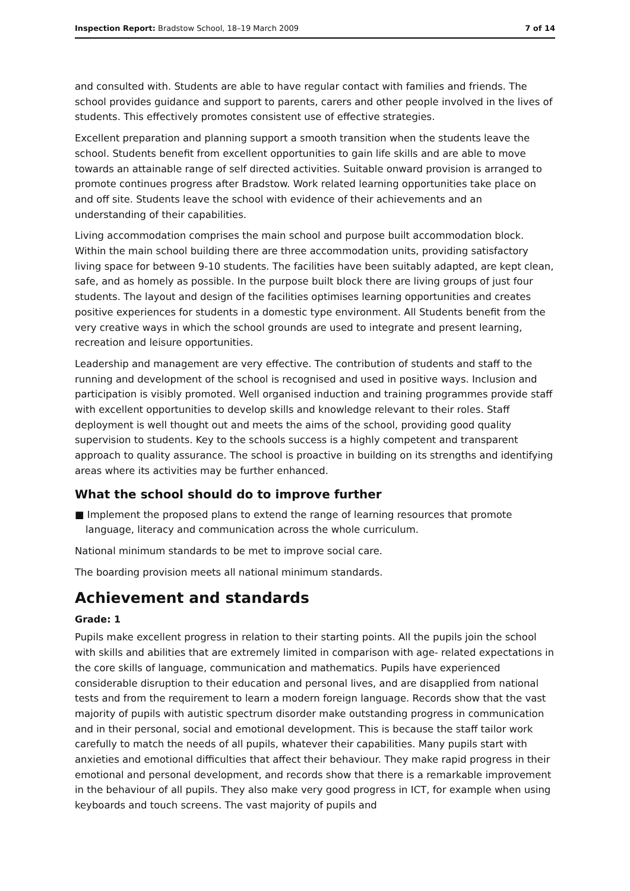Inspection Report: Bradstow School, 18–19 March 2009 7 of 14
and consulted with. Students are able to have regular contact with families and friends. The school provides guidance and support to parents, carers and other people involved in the lives of students. This effectively promotes consistent use of effective strategies.
Excellent preparation and planning support a smooth transition when the students leave the school. Students benefit from excellent opportunities to gain life skills and are able to move towards an attainable range of self directed activities. Suitable onward provision is arranged to promote continues progress after Bradstow. Work related learning opportunities take place on and off site. Students leave the school with evidence of their achievements and an understanding of their capabilities.
Living accommodation comprises the main school and purpose built accommodation block. Within the main school building there are three accommodation units, providing satisfactory living space for between 9-10 students. The facilities have been suitably adapted, are kept clean, safe, and as homely as possible. In the purpose built block there are living groups of just four students. The layout and design of the facilities optimises learning opportunities and creates positive experiences for students in a domestic type environment. All Students benefit from the very creative ways in which the school grounds are used to integrate and present learning, recreation and leisure opportunities.
Leadership and management are very effective. The contribution of students and staff to the running and development of the school is recognised and used in positive ways. Inclusion and participation is visibly promoted. Well organised induction and training programmes provide staff with excellent opportunities to develop skills and knowledge relevant to their roles. Staff deployment is well thought out and meets the aims of the school, providing good quality supervision to students. Key to the schools success is a highly competent and transparent approach to quality assurance. The school is proactive in building on its strengths and identifying areas where its activities may be further enhanced.
What the school should do to improve further
■ Implement the proposed plans to extend the range of learning resources that promote language, literacy and communication across the whole curriculum.
National minimum standards to be met to improve social care.
The boarding provision meets all national minimum standards.
Achievement and standards
Grade: 1
Pupils make excellent progress in relation to their starting points. All the pupils join the school with skills and abilities that are extremely limited in comparison with age- related expectations in the core skills of language, communication and mathematics. Pupils have experienced considerable disruption to their education and personal lives, and are disapplied from national tests and from the requirement to learn a modern foreign language. Records show that the vast majority of pupils with autistic spectrum disorder make outstanding progress in communication and in their personal, social and emotional development. This is because the staff tailor work carefully to match the needs of all pupils, whatever their capabilities. Many pupils start with anxieties and emotional difficulties that affect their behaviour. They make rapid progress in their emotional and personal development, and records show that there is a remarkable improvement in the behaviour of all pupils. They also make very good progress in ICT, for example when using keyboards and touch screens. The vast majority of pupils and